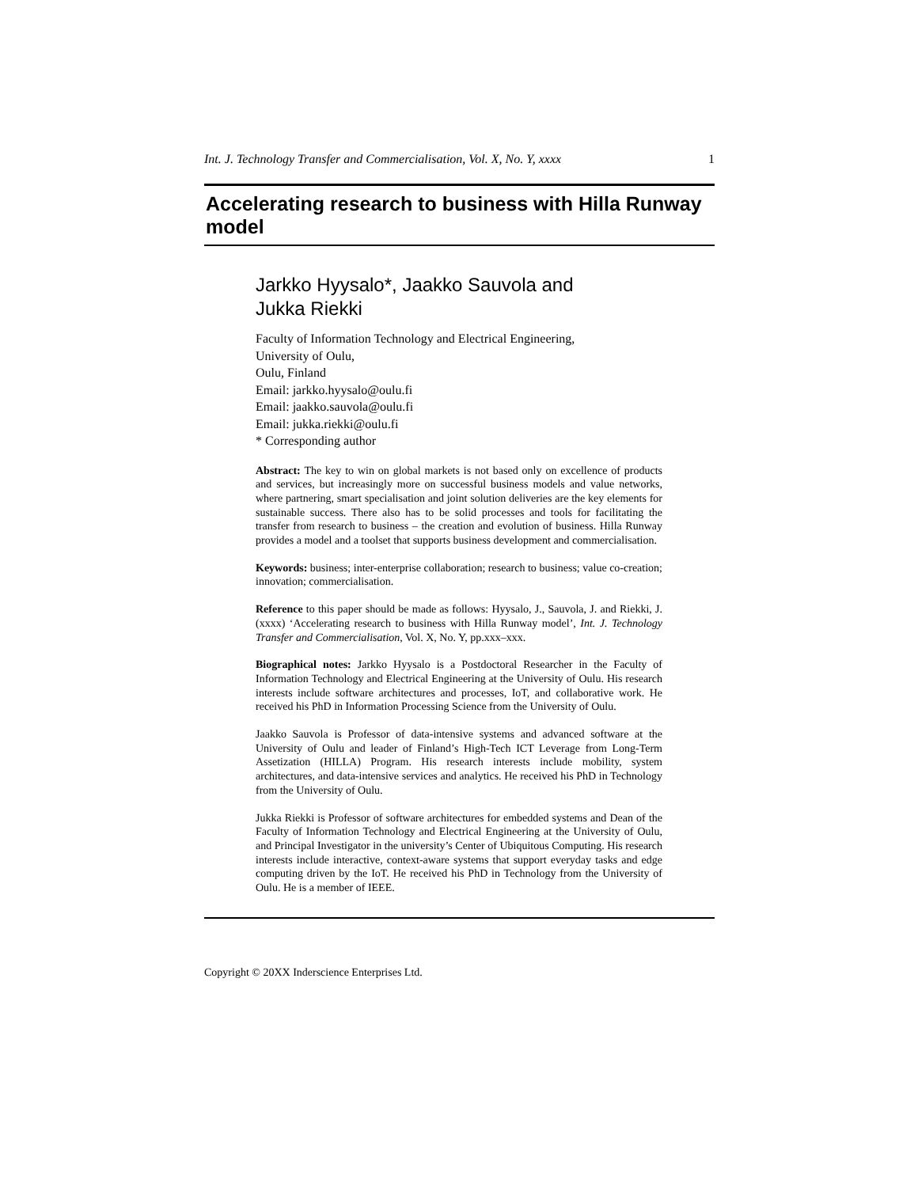Int. J. Technology Transfer and Commercialisation, Vol. X, No. Y, xxxx 1
Accelerating research to business with Hilla Runway model
Jarkko Hyysalo*, Jaakko Sauvola and
Jukka Riekki
Faculty of Information Technology and Electrical Engineering,
University of Oulu,
Oulu, Finland
Email: jarkko.hyysalo@oulu.fi
Email: jaakko.sauvola@oulu.fi
Email: jukka.riekki@oulu.fi
* Corresponding author
Abstract: The key to win on global markets is not based only on excellence of products and services, but increasingly more on successful business models and value networks, where partnering, smart specialisation and joint solution deliveries are the key elements for sustainable success. There also has to be solid processes and tools for facilitating the transfer from research to business – the creation and evolution of business. Hilla Runway provides a model and a toolset that supports business development and commercialisation.
Keywords: business; inter-enterprise collaboration; research to business; value co-creation; innovation; commercialisation.
Reference to this paper should be made as follows: Hyysalo, J., Sauvola, J. and Riekki, J. (xxxx) ‘Accelerating research to business with Hilla Runway model’, Int. J. Technology Transfer and Commercialisation, Vol. X, No. Y, pp.xxx–xxx.
Biographical notes: Jarkko Hyysalo is a Postdoctoral Researcher in the Faculty of Information Technology and Electrical Engineering at the University of Oulu. His research interests include software architectures and processes, IoT, and collaborative work. He received his PhD in Information Processing Science from the University of Oulu.
Jaakko Sauvola is Professor of data-intensive systems and advanced software at the University of Oulu and leader of Finland’s High-Tech ICT Leverage from Long-Term Assetization (HILLA) Program. His research interests include mobility, system architectures, and data-intensive services and analytics. He received his PhD in Technology from the University of Oulu.
Jukka Riekki is Professor of software architectures for embedded systems and Dean of the Faculty of Information Technology and Electrical Engineering at the University of Oulu, and Principal Investigator in the university’s Center of Ubiquitous Computing. His research interests include interactive, context-aware systems that support everyday tasks and edge computing driven by the IoT. He received his PhD in Technology from the University of Oulu. He is a member of IEEE.
Copyright © 20XX Inderscience Enterprises Ltd.